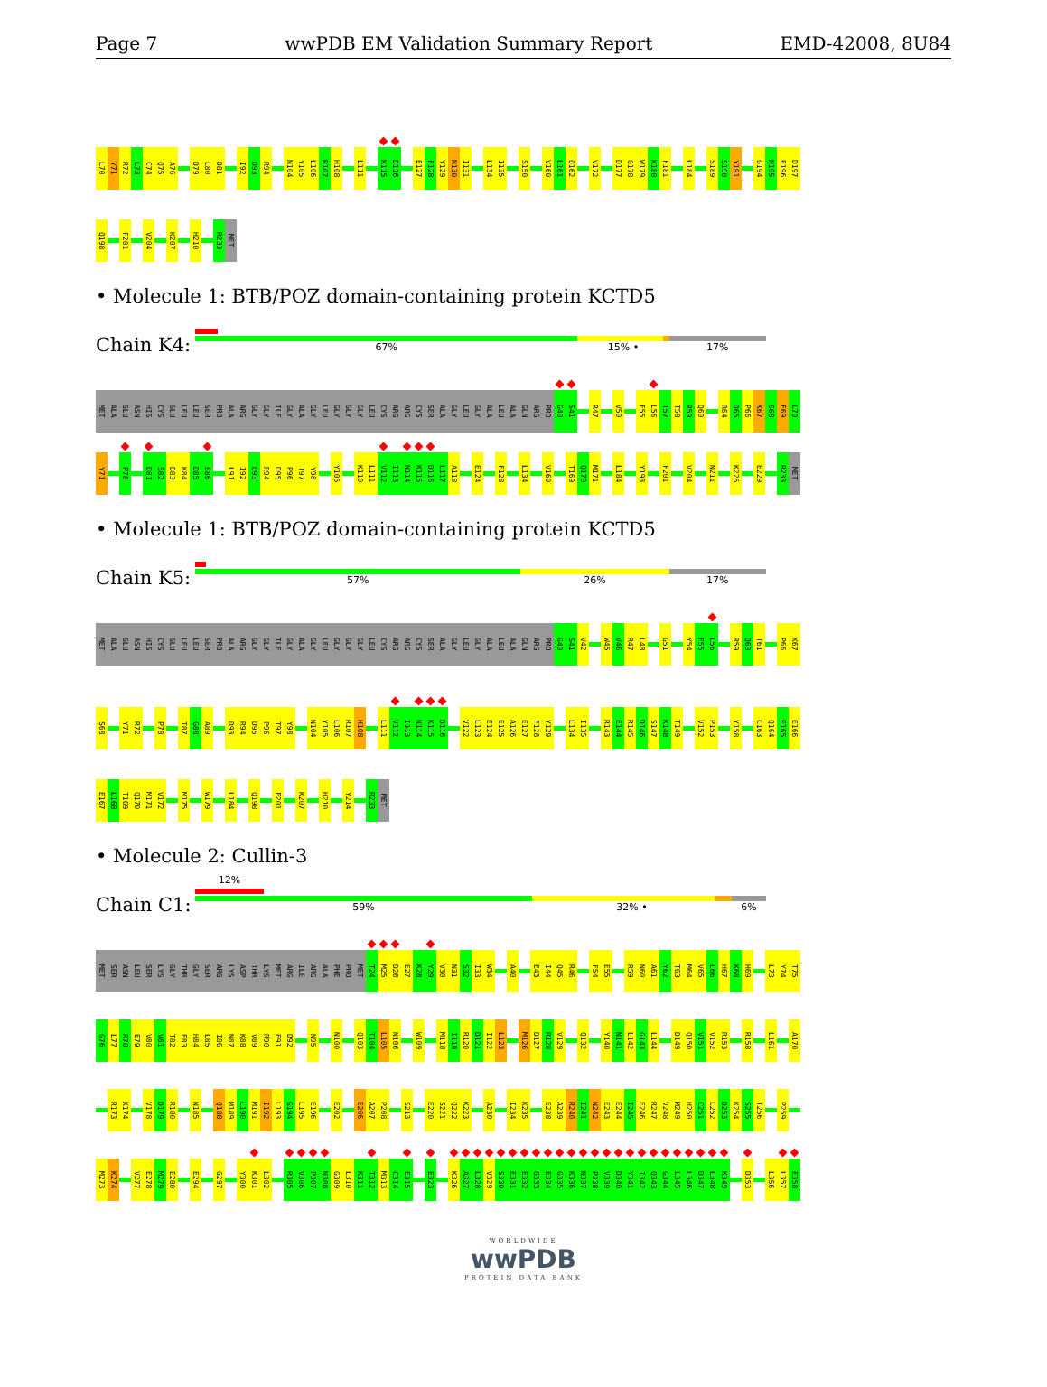Page 7 wwPDB EM Validation Summary Report EMD-42008, 8U84
L70 Y71 R72 L73 C74 Q75 A76 D79 L80 D81 I92 D93 R94 N104 Y105 L106 R107 H108 L111 K115 D116 E127 F128 Y129 N130 I131 L134 I135 S150 V160 L161 Q162 V172 D177 G178 W179 K180 F181 L184 S189 S190 Y191 G194 N195 E196 D197
Q198 F201 V204 K207 H210 R233 MET
• Molecule 1: BTB/POZ domain-containing protein KCTD5
Chain K4:
67% 15% • 17%
MET ALA GLU ASN HIS CYS GLU LEU LEU SER PRO ALA ARG GLY GLY ILE GLY ALA GLY LEU GLY GLY GLY LEU CYS ARG ARG CYS SER ALA GLY LEU GLY ALA LEU ALA GLN ARG PRO G40 S41 R47 V50 F55 L56 T57 T58 R59 Q60 R64 D65 P66 K67 S68 F69 L70
Y71 P78 D81 S82 D83 K84 D85 E86 L91 I92 D93 R94 D95 P96 T97 Y98 Y105 K110 L111 V112 I113 N114 K115 D116 L117 A118 E124 F128 L134 V160 T169 Q170 M171 L184 Y193 F201 V204 N211 K225 E229 R233 MET
• Molecule 1: BTB/POZ domain-containing protein KCTD5
Chain K5:
57% 26% 17%
MET ALA GLU ASN HIS CYS GLU LEU LEU SER PRO ALA ARG GLY GLY ILE GLY ALA GLY LEU GLY GLY GLY LEU CYS ARG ARG CYS SER ALA GLY LEU GLY ALA LEU ALA GLN ARG PRO G40 S41 V42 W45 V46 R47 L48 G51 Y54 F55 L56 R59 Q60 T61 P66 K67
S68 Y71 R72 P78 T87 G88 A89 D93 R94 D95 P96 T97 Y98 N104 Y105 L106 R107 H108 L111 V112 I113 N114 K115 D116 V122 L123 E124 E125 A126 E127 F128 Y129 L134 I135 R143 E144 R145 D146 S147 K148 T149 V152 P153 Y158 C163 Q164 E165 E166
E167 L168 T169 Q170 M171 V172 M175 W179 L184 Q198 F201 K207 H210 Y214 R233 MET
• Molecule 2: Cullin-3
Chain C1:
12%
59% 32% • 6%
MET SER ASN LEU SER LYS GLY THR GLY SER ARG LYS ASP THR LYS MET ARG ILE ARG ALA PHE PRO MET T24 M25 D26 E27 K28 Y29 V30 N31 S32 I33 W34 A40 E43 I44 Q45 R46 F54 E55 R59 N60 A61 Y62 T63 M64 V65 L66 H67 K68 H69 L73 Y74 T75
G76 L77 R78 E79 V80 V81 T82 E83 H84 L85 I86 N87 K88 V89 R90 E91 D92 N95 N100 Q103 T104 L105 N106 W109 M118 I119 R120 D121 I122 L123 M126 D127 R128 V129 Q132 Y140 N141 L142 G143 L144 D149 Q150 V151 V152 R153 R158 L161 A170
R173 K174 V178 D179 R180 N185 Q188 M189 L190 M191 I192 L193 G194 L195 E196 E202 E206 A207 P208 S213 E220 S221 Q222 K223 A230 I234 K235 E238 A239 R240 I241 N242 E243 E244 I245 E246 R247 V248 M249 H250 C251 L252 D253 K254 S255 T256 P259
M273 K274 V277 E278 M279 E280 E294 G297 Y300 K301 L302 R305 V306 P307 N308 G309 L310 K311 T312 M313 C314 E315 E323 K326 A327 L328 V329 S330 E331 E332 G333 E334 G335 K336 N337 P338 V339 D340 Y341 I342 Q343 G344 L345 L346 D347 L348 K349 D353 L356 L357 E358
WORLDWIDE
wwPDB
PROTEIN DATA BANK